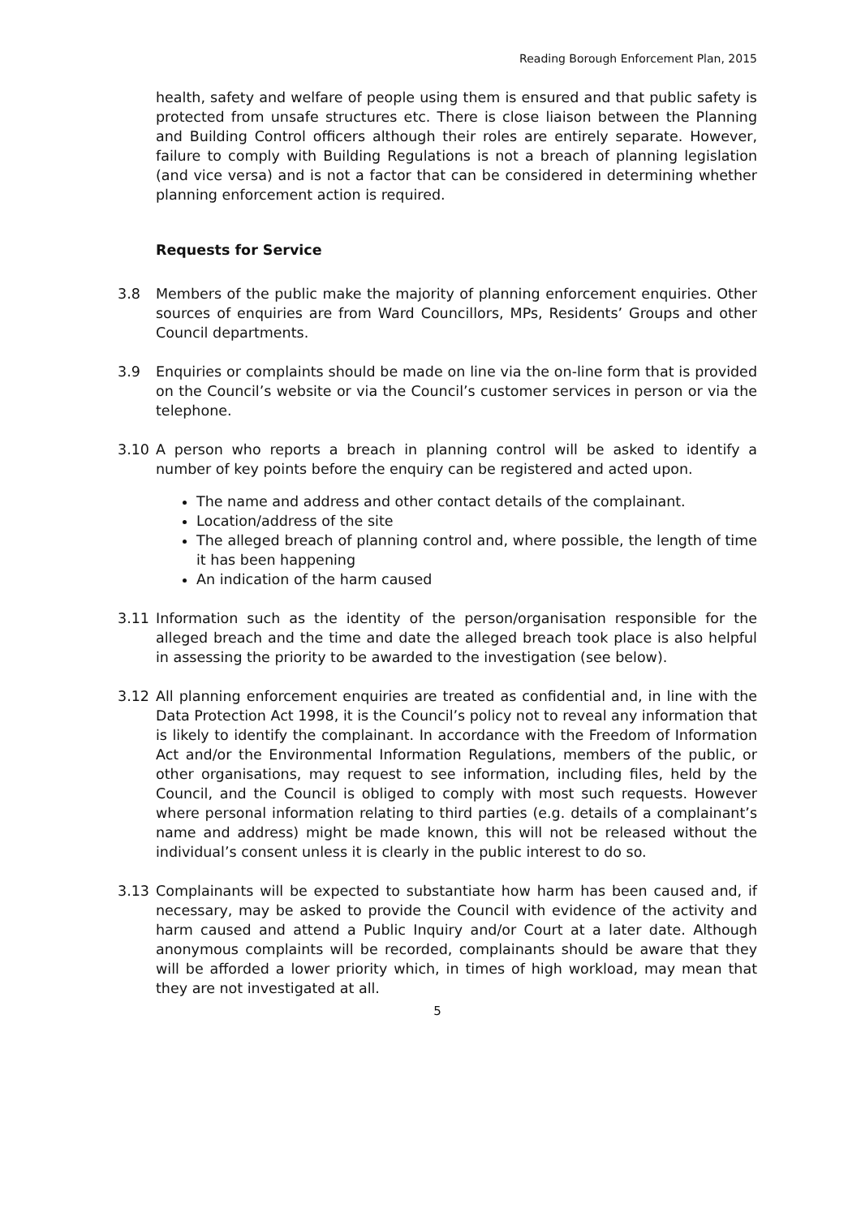Reading Borough Enforcement Plan, 2015
health, safety and welfare of people using them is ensured and that public safety is protected from unsafe structures etc. There is close liaison between the Planning and Building Control officers although their roles are entirely separate. However, failure to comply with Building Regulations is not a breach of planning legislation (and vice versa) and is not a factor that can be considered in determining whether planning enforcement action is required.
Requests for Service
3.8 Members of the public make the majority of planning enforcement enquiries. Other sources of enquiries are from Ward Councillors, MPs, Residents’ Groups and other Council departments.
3.9 Enquiries or complaints should be made on line via the on-line form that is provided on the Council’s website or via the Council’s customer services in person or via the telephone.
3.10 A person who reports a breach in planning control will be asked to identify a number of key points before the enquiry can be registered and acted upon.
The name and address and other contact details of the complainant.
Location/address of the site
The alleged breach of planning control and, where possible, the length of time it has been happening
An indication of the harm caused
3.11 Information such as the identity of the person/organisation responsible for the alleged breach and the time and date the alleged breach took place is also helpful in assessing the priority to be awarded to the investigation (see below).
3.12 All planning enforcement enquiries are treated as confidential and, in line with the Data Protection Act 1998, it is the Council’s policy not to reveal any information that is likely to identify the complainant. In accordance with the Freedom of Information Act and/or the Environmental Information Regulations, members of the public, or other organisations, may request to see information, including files, held by the Council, and the Council is obliged to comply with most such requests. However where personal information relating to third parties (e.g. details of a complainant’s name and address) might be made known, this will not be released without the individual’s consent unless it is clearly in the public interest to do so.
3.13 Complainants will be expected to substantiate how harm has been caused and, if necessary, may be asked to provide the Council with evidence of the activity and harm caused and attend a Public Inquiry and/or Court at a later date. Although anonymous complaints will be recorded, complainants should be aware that they will be afforded a lower priority which, in times of high workload, may mean that they are not investigated at all.
5